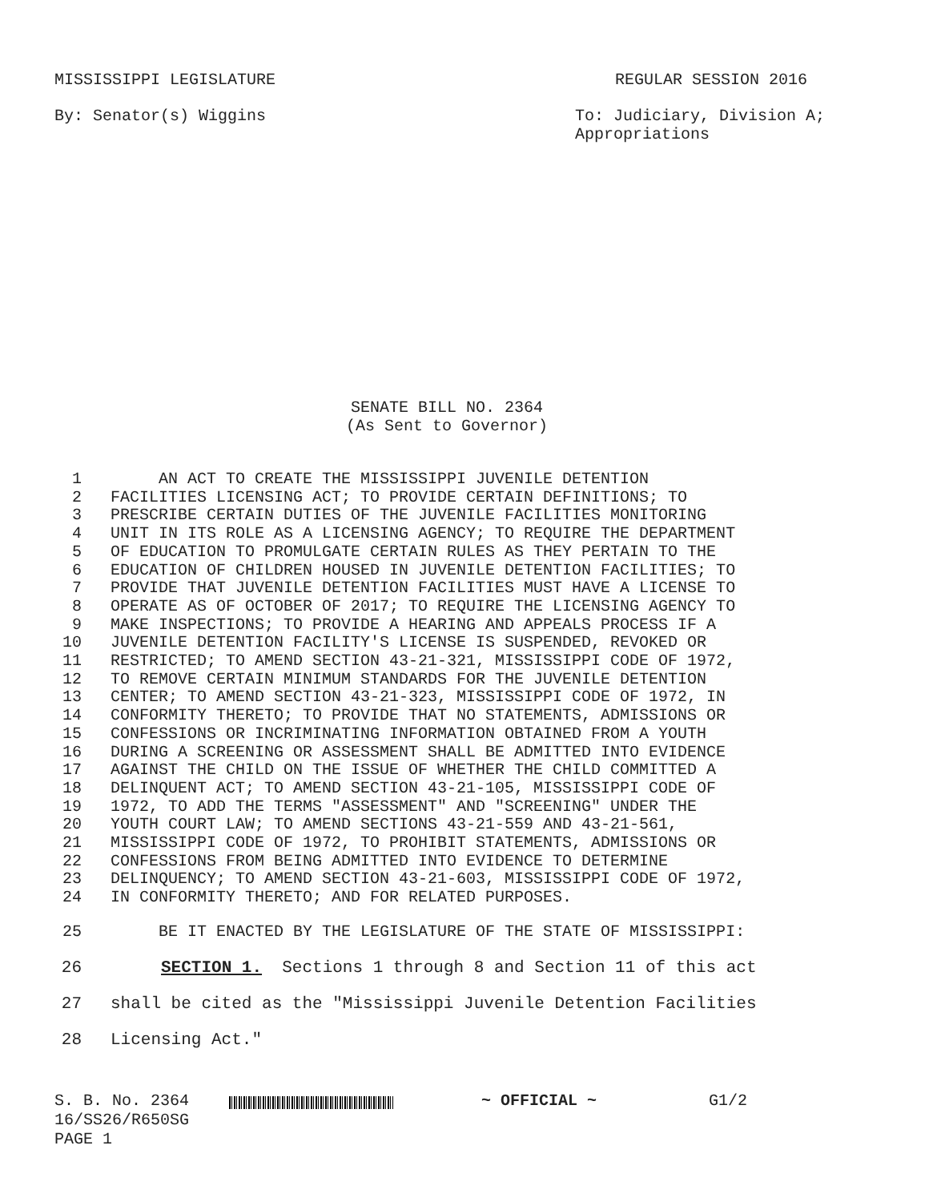MISSISSIPPI LEGISLATURE REGULAR SESSION 2016
By: Senator(s) Wiggins To: Judiciary, Division A;
Appropriations
SENATE BILL NO. 2364
(As Sent to Governor)
1 AN ACT TO CREATE THE MISSISSIPPI JUVENILE DETENTION
2 FACILITIES LICENSING ACT; TO PROVIDE CERTAIN DEFINITIONS; TO
3 PRESCRIBE CERTAIN DUTIES OF THE JUVENILE FACILITIES MONITORING
4 UNIT IN ITS ROLE AS A LICENSING AGENCY; TO REQUIRE THE DEPARTMENT
5 OF EDUCATION TO PROMULGATE CERTAIN RULES AS THEY PERTAIN TO THE
6 EDUCATION OF CHILDREN HOUSED IN JUVENILE DETENTION FACILITIES; TO
7 PROVIDE THAT JUVENILE DETENTION FACILITIES MUST HAVE A LICENSE TO
8 OPERATE AS OF OCTOBER OF 2017; TO REQUIRE THE LICENSING AGENCY TO
9 MAKE INSPECTIONS; TO PROVIDE A HEARING AND APPEALS PROCESS IF A
10 JUVENILE DETENTION FACILITY'S LICENSE IS SUSPENDED, REVOKED OR
11 RESTRICTED; TO AMEND SECTION 43-21-321, MISSISSIPPI CODE OF 1972,
12 TO REMOVE CERTAIN MINIMUM STANDARDS FOR THE JUVENILE DETENTION
13 CENTER; TO AMEND SECTION 43-21-323, MISSISSIPPI CODE OF 1972, IN
14 CONFORMITY THERETO; TO PROVIDE THAT NO STATEMENTS, ADMISSIONS OR
15 CONFESSIONS OR INCRIMINATING INFORMATION OBTAINED FROM A YOUTH
16 DURING A SCREENING OR ASSESSMENT SHALL BE ADMITTED INTO EVIDENCE
17 AGAINST THE CHILD ON THE ISSUE OF WHETHER THE CHILD COMMITTED A
18 DELINQUENT ACT; TO AMEND SECTION 43-21-105, MISSISSIPPI CODE OF
19 1972, TO ADD THE TERMS "ASSESSMENT" AND "SCREENING" UNDER THE
20 YOUTH COURT LAW; TO AMEND SECTIONS 43-21-559 AND 43-21-561,
21 MISSISSIPPI CODE OF 1972, TO PROHIBIT STATEMENTS, ADMISSIONS OR
22 CONFESSIONS FROM BEING ADMITTED INTO EVIDENCE TO DETERMINE
23 DELINQUENCY; TO AMEND SECTION 43-21-603, MISSISSIPPI CODE OF 1972,
24 IN CONFORMITY THERETO; AND FOR RELATED PURPOSES.
25 BE IT ENACTED BY THE LEGISLATURE OF THE STATE OF MISSISSIPPI:
26 SECTION 1. Sections 1 through 8 and Section 11 of this act
27 shall be cited as the "Mississippi Juvenile Detention Facilities
28 Licensing Act."
S. B. No. 2364
16/SS26/R650SG
PAGE 1
~ OFFICIAL ~ G1/2